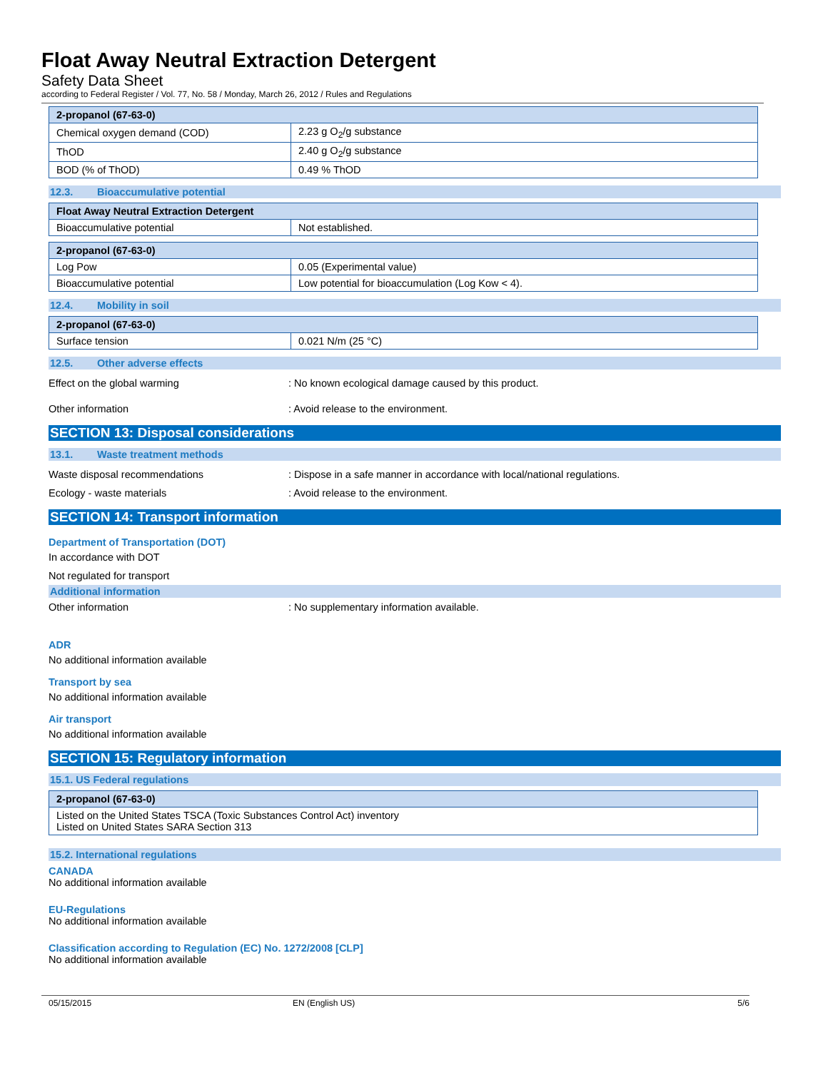Float Away Neutral Extraction Detergent
Safety Data Sheet
according to Federal Register / Vol. 77, No. 58 / Monday, March 26, 2012 / Rules and Regulations
| 2-propanol (67-63-0) | |
| --- | --- |
| Chemical oxygen demand (COD) | 2.23 g O<sub>2</sub>/g substance |
| ThOD | 2.40 g O<sub>2</sub>/g substance |
| BOD (% of ThOD) | 0.49 % ThOD |
12.3. Bioaccumulative potential
| Float Away Neutral Extraction Detergent | |
| --- | --- |
| Bioaccumulative potential | Not established. |
| 2-propanol (67-63-0) | |
| --- | --- |
| Log Pow | 0.05 (Experimental value) |
| Bioaccumulative potential | Low potential for bioaccumulation (Log Kow < 4). |
12.4. Mobility in soil
| 2-propanol (67-63-0) | |
| --- | --- |
| Surface tension | 0.021 N/m (25 °C) |
12.5. Other adverse effects
Effect on the global warming : No known ecological damage caused by this product.
Other information : Avoid release to the environment.
SECTION 13: Disposal considerations
13.1. Waste treatment methods
Waste disposal recommendations : Dispose in a safe manner in accordance with local/national regulations.
Ecology - waste materials : Avoid release to the environment.
SECTION 14: Transport information
Department of Transportation (DOT)
In accordance with DOT
Not regulated for transport
Additional information
Other information : No supplementary information available.
ADR
No additional information available
Transport by sea
No additional information available
Air transport
No additional information available
SECTION 15: Regulatory information
15.1. US Federal regulations
| 2-propanol (67-63-0) |
| --- |
| Listed on the United States TSCA (Toxic Substances Control Act) inventory Listed on United States SARA Section 313 |
15.2. International regulations
CANADA
No additional information available
EU-Regulations
No additional information available
Classification according to Regulation (EC) No. 1272/2008 [CLP]
No additional information available
05/15/2015 EN (English US) 5/6